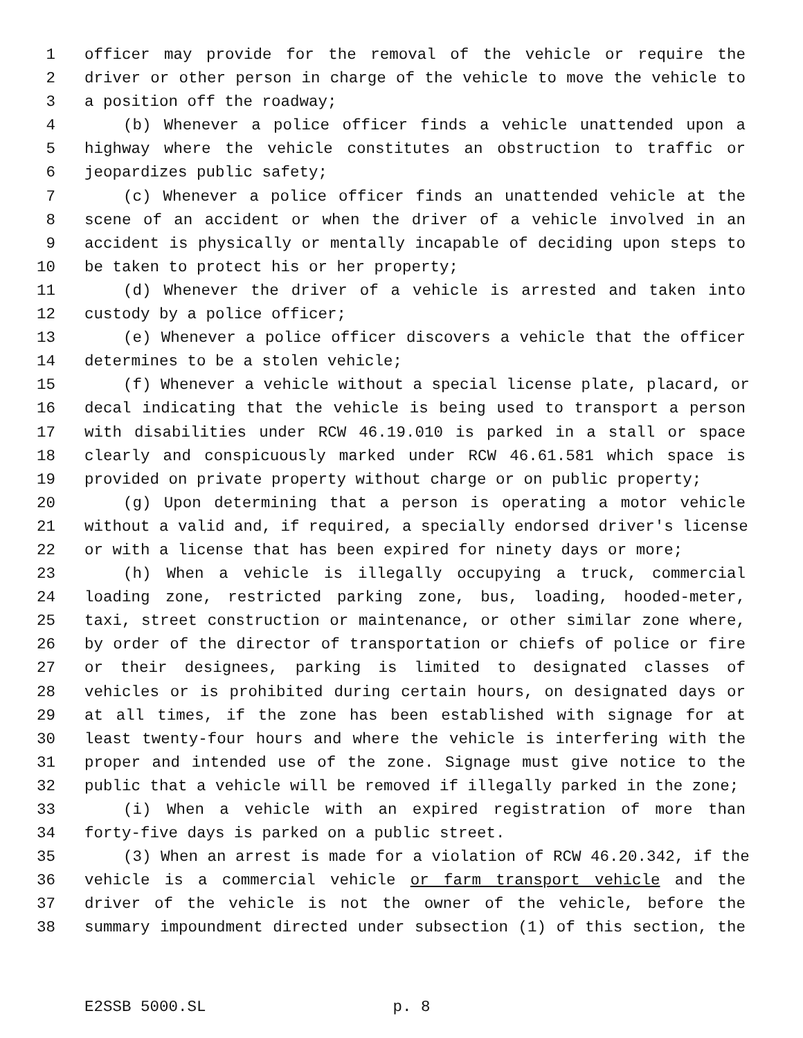1 officer may provide for the removal of the vehicle or require the
2 driver or other person in charge of the vehicle to move the vehicle to
3 a position off the roadway;
4 (b) Whenever a police officer finds a vehicle unattended upon a
5 highway where the vehicle constitutes an obstruction to traffic or
6 jeopardizes public safety;
7 (c) Whenever a police officer finds an unattended vehicle at the
8 scene of an accident or when the driver of a vehicle involved in an
9 accident is physically or mentally incapable of deciding upon steps to
10 be taken to protect his or her property;
11 (d) Whenever the driver of a vehicle is arrested and taken into
12 custody by a police officer;
13 (e) Whenever a police officer discovers a vehicle that the officer
14 determines to be a stolen vehicle;
15 (f) Whenever a vehicle without a special license plate, placard, or
16 decal indicating that the vehicle is being used to transport a person
17 with disabilities under RCW 46.19.010 is parked in a stall or space
18 clearly and conspicuously marked under RCW 46.61.581 which space is
19 provided on private property without charge or on public property;
20 (g) Upon determining that a person is operating a motor vehicle
21 without a valid and, if required, a specially endorsed driver's license
22 or with a license that has been expired for ninety days or more;
23 (h) When a vehicle is illegally occupying a truck, commercial
24 loading zone, restricted parking zone, bus, loading, hooded-meter,
25 taxi, street construction or maintenance, or other similar zone where,
26 by order of the director of transportation or chiefs of police or fire
27 or their designees, parking is limited to designated classes of
28 vehicles or is prohibited during certain hours, on designated days or
29 at all times, if the zone has been established with signage for at
30 least twenty-four hours and where the vehicle is interfering with the
31 proper and intended use of the zone. Signage must give notice to the
32 public that a vehicle will be removed if illegally parked in the zone;
33 (i) When a vehicle with an expired registration of more than
34 forty-five days is parked on a public street.
35 (3) When an arrest is made for a violation of RCW 46.20.342, if the
36 vehicle is a commercial vehicle or farm transport vehicle and the
37 driver of the vehicle is not the owner of the vehicle, before the
38 summary impoundment directed under subsection (1) of this section, the
E2SSB 5000.SL p. 8